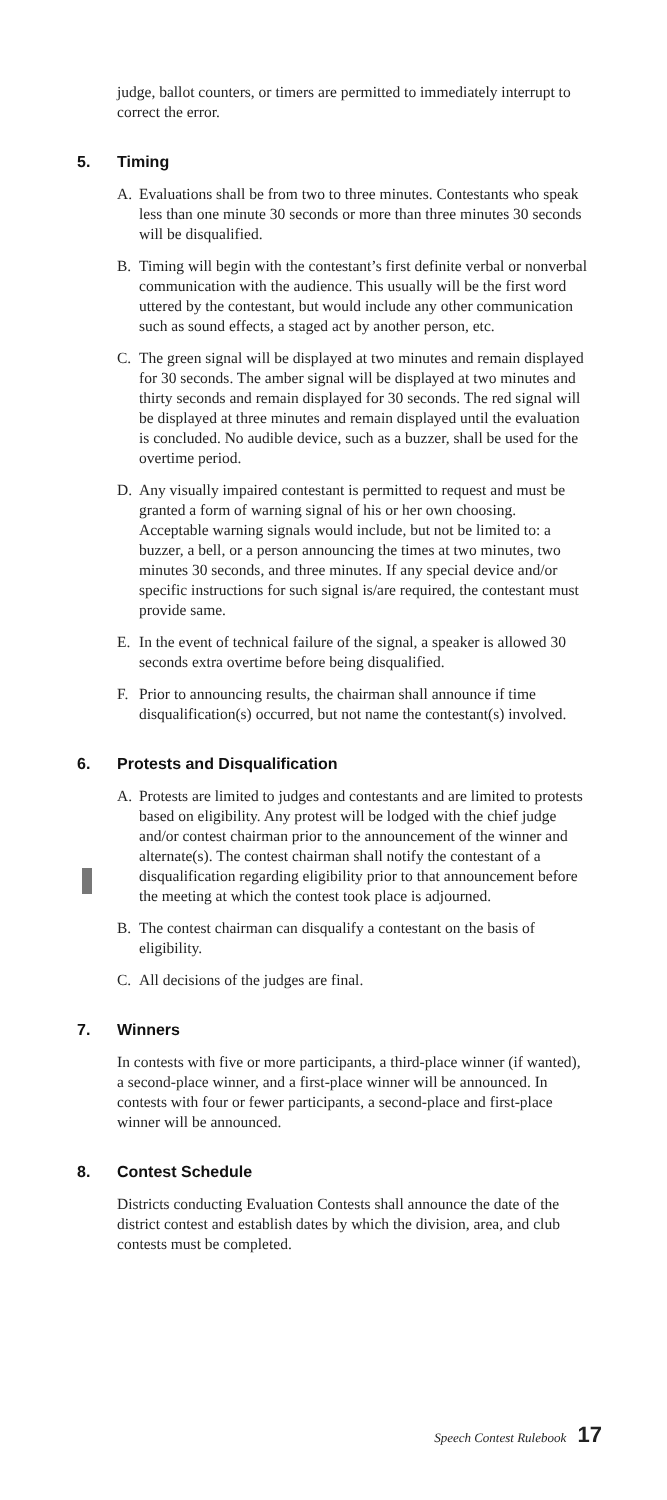judge, ballot counters, or timers are permitted to immediately interrupt to correct the error.
5. Timing
A. Evaluations shall be from two to three minutes. Contestants who speak less than one minute 30 seconds or more than three minutes 30 seconds will be disqualified.
B. Timing will begin with the contestant’s first definite verbal or nonverbal communication with the audience. This usually will be the first word uttered by the contestant, but would include any other communication such as sound effects, a staged act by another person, etc.
C. The green signal will be displayed at two minutes and remain displayed for 30 seconds. The amber signal will be displayed at two minutes and thirty seconds and remain displayed for 30 seconds. The red signal will be displayed at three minutes and remain displayed until the evaluation is concluded. No audible device, such as a buzzer, shall be used for the overtime period.
D. Any visually impaired contestant is permitted to request and must be granted a form of warning signal of his or her own choosing. Acceptable warning signals would include, but not be limited to: a buzzer, a bell, or a person announcing the times at two minutes, two minutes 30 seconds, and three minutes. If any special device and/or specific instructions for such signal is/are required, the contestant must provide same.
E. In the event of technical failure of the signal, a speaker is allowed 30 seconds extra overtime before being disqualified.
F. Prior to announcing results, the chairman shall announce if time disqualification(s) occurred, but not name the contestant(s) involved.
6. Protests and Disqualification
A. Protests are limited to judges and contestants and are limited to protests based on eligibility. Any protest will be lodged with the chief judge and/or contest chairman prior to the announcement of the winner and alternate(s). The contest chairman shall notify the contestant of a disqualification regarding eligibility prior to that announcement before the meeting at which the contest took place is adjourned.
B. The contest chairman can disqualify a contestant on the basis of eligibility.
C. All decisions of the judges are final.
7. Winners
In contests with five or more participants, a third-place winner (if wanted), a second-place winner, and a first-place winner will be announced. In contests with four or fewer participants, a second-place and first-place winner will be announced.
8. Contest Schedule
Districts conducting Evaluation Contests shall announce the date of the district contest and establish dates by which the division, area, and club contests must be completed.
Speech Contest Rulebook 17